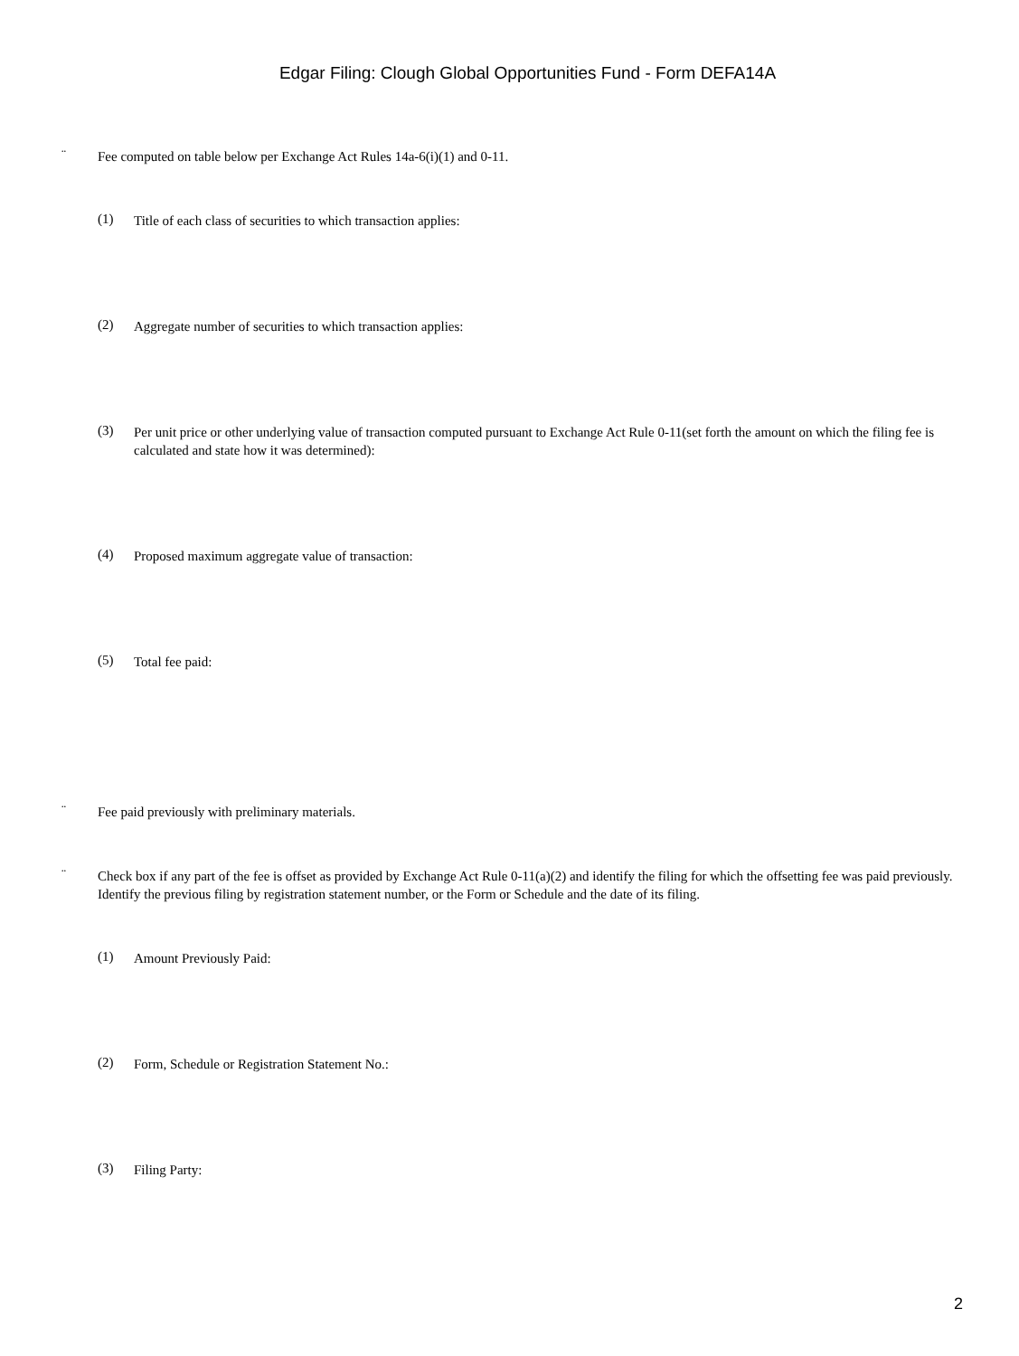Edgar Filing: Clough Global Opportunities Fund - Form DEFA14A
¨
Fee computed on table below per Exchange Act Rules 14a-6(i)(1) and 0-11.
(1)
Title of each class of securities to which transaction applies:
(2)
Aggregate number of securities to which transaction applies:
(3)
Per unit price or other underlying value of transaction computed pursuant to Exchange Act Rule 0-11(set forth the amount on which the filing fee is calculated and state how it was determined):
(4)
Proposed maximum aggregate value of transaction:
(5)
Total fee paid:
¨
Fee paid previously with preliminary materials.
¨
Check box if any part of the fee is offset as provided by Exchange Act Rule 0-11(a)(2) and identify the filing for which the offsetting fee was paid previously. Identify the previous filing by registration statement number, or the Form or Schedule and the date of its filing.
(1)
Amount Previously Paid:
(2)
Form, Schedule or Registration Statement No.:
(3)
Filing Party:
2